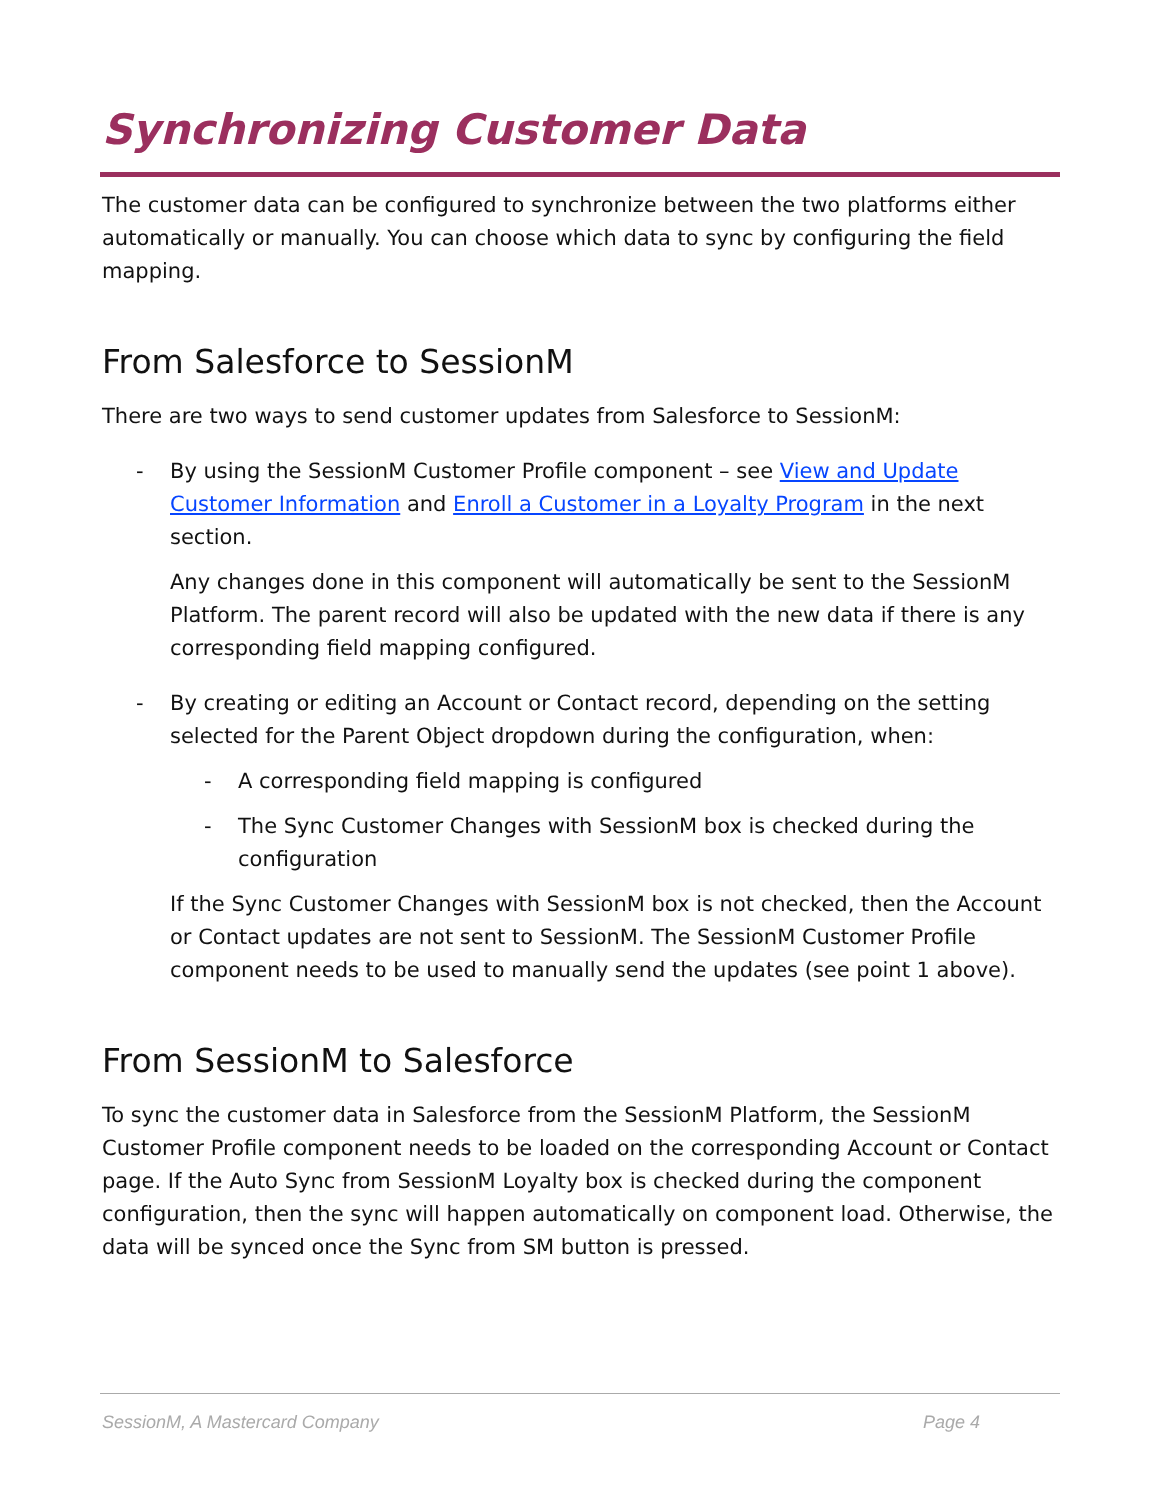Synchronizing Customer Data
The customer data can be configured to synchronize between the two platforms either automatically or manually. You can choose which data to sync by configuring the field mapping.
From Salesforce to SessionM
There are two ways to send customer updates from Salesforce to SessionM:
- By using the SessionM Customer Profile component – see View and Update Customer Information and Enroll a Customer in a Loyalty Program in the next section.
Any changes done in this component will automatically be sent to the SessionM Platform. The parent record will also be updated with the new data if there is any corresponding field mapping configured.
- By creating or editing an Account or Contact record, depending on the setting selected for the Parent Object dropdown during the configuration, when:
- A corresponding field mapping is configured
- The Sync Customer Changes with SessionM box is checked during the configuration
If the Sync Customer Changes with SessionM box is not checked, then the Account or Contact updates are not sent to SessionM. The SessionM Customer Profile component needs to be used to manually send the updates (see point 1 above).
From SessionM to Salesforce
To sync the customer data in Salesforce from the SessionM Platform, the SessionM Customer Profile component needs to be loaded on the corresponding Account or Contact page. If the Auto Sync from SessionM Loyalty box is checked during the component configuration, then the sync will happen automatically on component load. Otherwise, the data will be synced once the Sync from SM button is pressed.
SessionM, A Mastercard Company Page 4